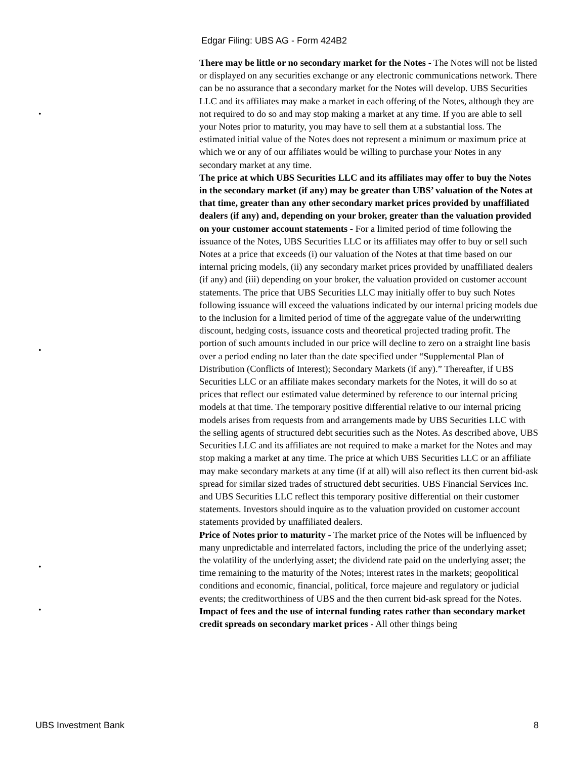Edgar Filing: UBS AG - Form 424B2
•
There may be little or no secondary market for the Notes - The Notes will not be listed or displayed on any securities exchange or any electronic communications network. There can be no assurance that a secondary market for the Notes will develop. UBS Securities LLC and its affiliates may make a market in each offering of the Notes, although they are not required to do so and may stop making a market at any time. If you are able to sell your Notes prior to maturity, you may have to sell them at a substantial loss. The estimated initial value of the Notes does not represent a minimum or maximum price at which we or any of our affiliates would be willing to purchase your Notes in any secondary market at any time.
•
The price at which UBS Securities LLC and its affiliates may offer to buy the Notes in the secondary market (if any) may be greater than UBS’ valuation of the Notes at that time, greater than any other secondary market prices provided by unaffiliated dealers (if any) and, depending on your broker, greater than the valuation provided on your customer account statements - For a limited period of time following the issuance of the Notes, UBS Securities LLC or its affiliates may offer to buy or sell such Notes at a price that exceeds (i) our valuation of the Notes at that time based on our internal pricing models, (ii) any secondary market prices provided by unaffiliated dealers (if any) and (iii) depending on your broker, the valuation provided on customer account statements. The price that UBS Securities LLC may initially offer to buy such Notes following issuance will exceed the valuations indicated by our internal pricing models due to the inclusion for a limited period of time of the aggregate value of the underwriting discount, hedging costs, issuance costs and theoretical projected trading profit. The portion of such amounts included in our price will decline to zero on a straight line basis over a period ending no later than the date specified under “Supplemental Plan of Distribution (Conflicts of Interest); Secondary Markets (if any).” Thereafter, if UBS Securities LLC or an affiliate makes secondary markets for the Notes, it will do so at prices that reflect our estimated value determined by reference to our internal pricing models at that time. The temporary positive differential relative to our internal pricing models arises from requests from and arrangements made by UBS Securities LLC with the selling agents of structured debt securities such as the Notes. As described above, UBS Securities LLC and its affiliates are not required to make a market for the Notes and may stop making a market at any time. The price at which UBS Securities LLC or an affiliate may make secondary markets at any time (if at all) will also reflect its then current bid-ask spread for similar sized trades of structured debt securities. UBS Financial Services Inc. and UBS Securities LLC reflect this temporary positive differential on their customer statements. Investors should inquire as to the valuation provided on customer account statements provided by unaffiliated dealers.
•
Price of Notes prior to maturity - The market price of the Notes will be influenced by many unpredictable and interrelated factors, including the price of the underlying asset; the volatility of the underlying asset; the dividend rate paid on the underlying asset; the time remaining to the maturity of the Notes; interest rates in the markets; geopolitical conditions and economic, financial, political, force majeure and regulatory or judicial events; the creditworthiness of UBS and the then current bid-ask spread for the Notes.
•
Impact of fees and the use of internal funding rates rather than secondary market credit spreads on secondary market prices - All other things being
UBS Investment Bank 8